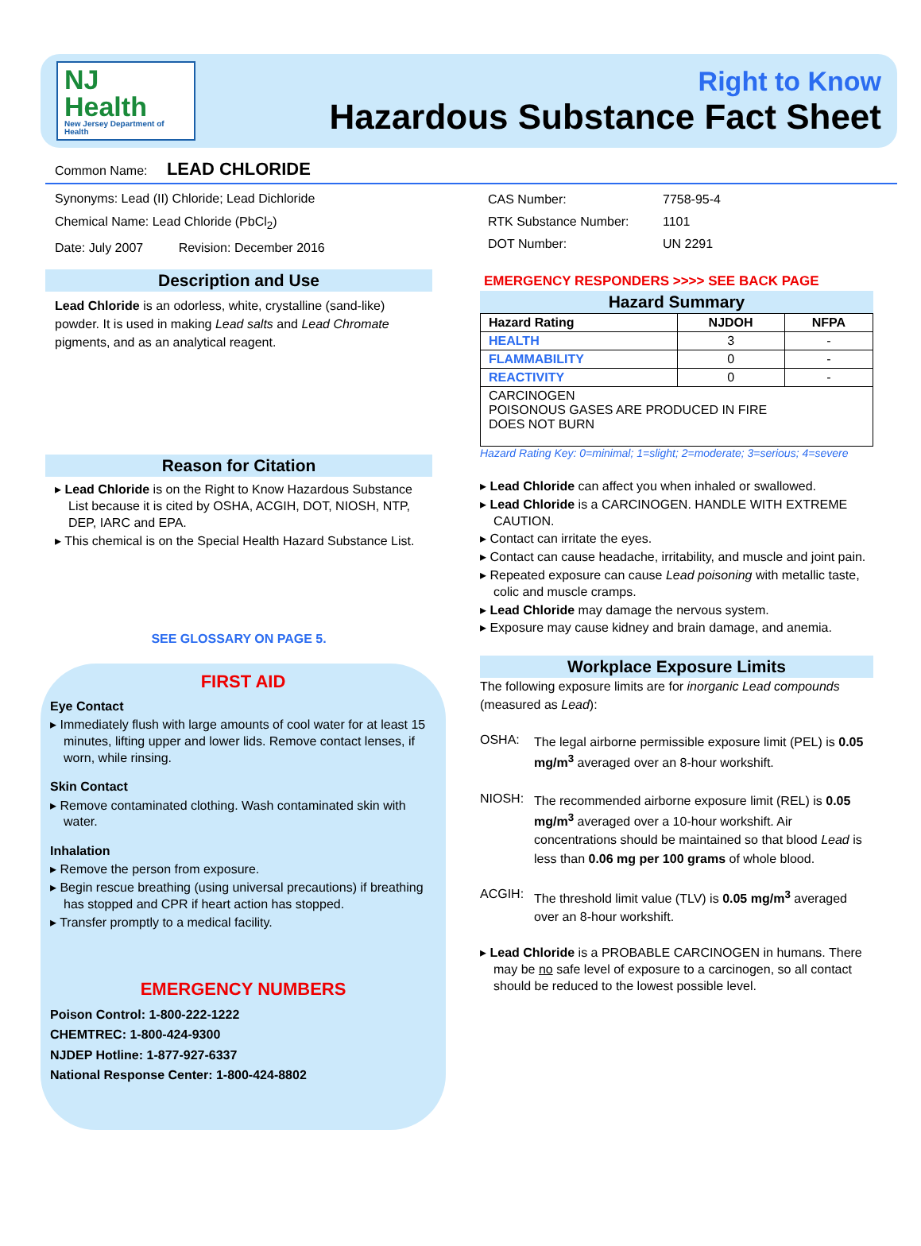NJ Health
New Jersey Department of Health
Right to Know
Hazardous Substance Fact Sheet
Common Name: LEAD CHLORIDE
Synonyms: Lead (II) Chloride; Lead Dichloride
Chemical Name: Lead Chloride (PbCl<sub>2</sub>)
Date: July 2007 Revision: December 2016
Description and Use
Lead Chloride is an odorless, white, crystalline (sand-like) powder. It is used in making Lead salts and Lead Chromate pigments, and as an analytical reagent.
Reason for Citation
▸ Lead Chloride is on the Right to Know Hazardous Substance List because it is cited by OSHA, ACGIH, DOT, NIOSH, NTP, DEP, IARC and EPA.
▸ This chemical is on the Special Health Hazard Substance List.
SEE GLOSSARY ON PAGE 5.
FIRST AID
Eye Contact
▸ Immediately flush with large amounts of cool water for at least 15 minutes, lifting upper and lower lids. Remove contact lenses, if worn, while rinsing.
Skin Contact
▸ Remove contaminated clothing. Wash contaminated skin with water.
Inhalation
▸ Remove the person from exposure.
▸ Begin rescue breathing (using universal precautions) if breathing has stopped and CPR if heart action has stopped.
▸ Transfer promptly to a medical facility.
EMERGENCY NUMBERS
Poison Control: 1-800-222-1222
CHEMTREC: 1-800-424-9300
NJDEP Hotline: 1-877-927-6337
National Response Center: 1-800-424-8802
| CAS Number: | 7758-95-4 |
| RTK Substance Number: | 1101 |
| DOT Number: | UN 2291 |
EMERGENCY RESPONDERS >>>> SEE BACK PAGE
Hazard Summary
| Hazard Rating | NJDOH | NFPA |
| --- | --- | --- |
| HEALTH | 3 | - |
| FLAMMABILITY | 0 | - |
| REACTIVITY | 0 | - |
| CARCINOGEN POISONOUS GASES ARE PRODUCED IN FIRE DOES NOT BURN | | |
Hazard Rating Key: 0=minimal; 1=slight; 2=moderate; 3=serious; 4=severe
▸ Lead Chloride can affect you when inhaled or swallowed.
▸ Lead Chloride is a CARCINOGEN. HANDLE WITH EXTREME CAUTION.
▸ Contact can irritate the eyes.
▸ Contact can cause headache, irritability, and muscle and joint pain.
▸ Repeated exposure can cause Lead poisoning with metallic taste, colic and muscle cramps.
▸ Lead Chloride may damage the nervous system.
▸ Exposure may cause kidney and brain damage, and anemia.
Workplace Exposure Limits
The following exposure limits are for inorganic Lead compounds (measured as Lead):
OSHA: The legal airborne permissible exposure limit (PEL) is 0.05 mg/m<sup>3</sup> averaged over an 8-hour workshift.
NIOSH: The recommended airborne exposure limit (REL) is 0.05 mg/m<sup>3</sup> averaged over a 10-hour workshift. Air concentrations should be maintained so that blood Lead is less than 0.06 mg per 100 grams of whole blood.
ACGIH: The threshold limit value (TLV) is 0.05 mg/m<sup>3</sup> averaged over an 8-hour workshift.
▸ Lead Chloride is a PROBABLE CARCINOGEN in humans. There may be no safe level of exposure to a carcinogen, so all contact should be reduced to the lowest possible level.